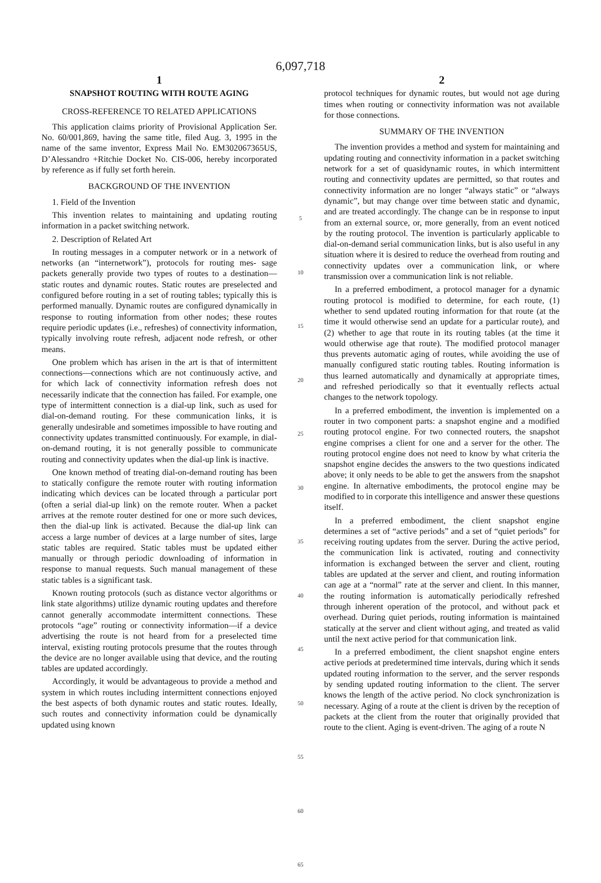6,097,718
1
SNAPSHOT ROUTING WITH ROUTE AGING
CROSS-REFERENCE TO RELATED APPLICATIONS
This application claims priority of Provisional Application Ser. No. 60/001,869, having the same title, filed Aug. 3, 1995 in the name of the same inventor, Express Mail No. EM302067365US, D’Alessandro +Ritchie Docket No. CIS-006, hereby incorporated by reference as if fully set forth herein.
BACKGROUND OF THE INVENTION
1. Field of the Invention
This invention relates to maintaining and updating routing information in a packet switching network.
2. Description of Related Art
In routing messages in a computer network or in a network of networks (an “internetwork”), protocols for routing mes- sage packets generally provide two types of routes to a destination—static routes and dynamic routes. Static routes are preselected and configured before routing in a set of routing tables; typically this is performed manually. Dynamic routes are configured dynamically in response to routing information from other nodes; these routes require periodic updates (i.e., refreshes) of connectivity information, typically involving route refresh, adjacent node refresh, or other means.
One problem which has arisen in the art is that of intermittent connections—connections which are not continuously active, and for which lack of connectivity information refresh does not necessarily indicate that the connection has failed. For example, one type of intermittent connection is a dial-up link, such as used for dial-on-demand routing. For these communication links, it is generally undesirable and sometimes impossible to have routing and connectivity updates transmitted continuously. For example, in dial-on-demand routing, it is not generally possible to communicate routing and connectivity updates when the dial-up link is inactive.
One known method of treating dial-on-demand routing has been to statically configure the remote router with routing information indicating which devices can be located through a particular port (often a serial dial-up link) on the remote router. When a packet arrives at the remote router destined for one or more such devices, then the dial-up link is activated. Because the dial-up link can access a large number of devices at a large number of sites, large static tables are required. Static tables must be updated either manually or through periodic downloading of information in response to manual requests. Such manual management of these static tables is a significant task.
Known routing protocols (such as distance vector algorithms or link state algorithms) utilize dynamic routing updates and therefore cannot generally accommodate intermittent connections. These protocols “age” routing or connectivity information—if a device advertising the route is not heard from for a preselected time interval, existing routing protocols presume that the routes through the device are no longer available using that device, and the routing tables are updated accordingly.
Accordingly, it would be advantageous to provide a method and system in which routes including intermittent connections enjoyed the best aspects of both dynamic routes and static routes. Ideally, such routes and connectivity information could be dynamically updated using known
5
10
15
20
25
30
35
40
45
50
55
60
65
2
protocol techniques for dynamic routes, but would not age during times when routing or connectivity information was not available for those connections.
SUMMARY OF THE INVENTION
The invention provides a method and system for maintaining and updating routing and connectivity information in a packet switching network for a set of quasidynamic routes, in which intermittent routing and connectivity updates are permitted, so that routes and connectivity information are no longer “always static” or “always dynamic”, but may change over time between static and dynamic, and are treated accordingly. The change can be in response to input from an external source, or, more generally, from an event noticed by the routing protocol. The invention is particularly applicable to dial-on-demand serial communication links, but is also useful in any situation where it is desired to reduce the overhead from routing and connectivity updates over a communication link, or where transmission over a communication link is not reliable.
In a preferred embodiment, a protocol manager for a dynamic routing protocol is modified to determine, for each route, (1) whether to send updated routing information for that route (at the time it would otherwise send an update for a particular route), and (2) whether to age that route in its routing tables (at the time it would otherwise age that route). The modified protocol manager thus prevents automatic aging of routes, while avoiding the use of manually configured static routing tables. Routing information is thus learned automatically and dynamically at appropriate times, and refreshed periodically so that it eventually reflects actual changes to the network topology.
In a preferred embodiment, the invention is implemented on a router in two component parts: a snapshot engine and a modified routing protocol engine. For two connected routers, the snapshot engine comprises a client for one and a server for the other. The routing protocol engine does not need to know by what criteria the snapshot engine decides the answers to the two questions indicated above; it only needs to be able to get the answers from the snapshot engine. In alternative embodiments, the protocol engine may be modified to in corporate this intelligence and answer these questions itself.
In a preferred embodiment, the client snapshot engine determines a set of “active periods” and a set of “quiet periods” for receiving routing updates from the server. During the active period, the communication link is activated, routing and connectivity information is exchanged between the server and client, routing tables are updated at the server and client, and routing information can age at a “normal” rate at the server and client. In this manner, the routing information is automatically periodically refreshed through inherent operation of the protocol, and without pack et overhead. During quiet periods, routing information is maintained statically at the server and client without aging, and treated as valid until the next active period for that communication link.
In a preferred embodiment, the client snapshot engine enters active periods at predetermined time intervals, during which it sends updated routing information to the server, and the server responds by sending updated routing information to the client. The server knows the length of the active period. No clock synchronization is necessary. Aging of a route at the client is driven by the reception of packets at the client from the router that originally provided that route to the client. Aging is event-driven. The aging of a route N